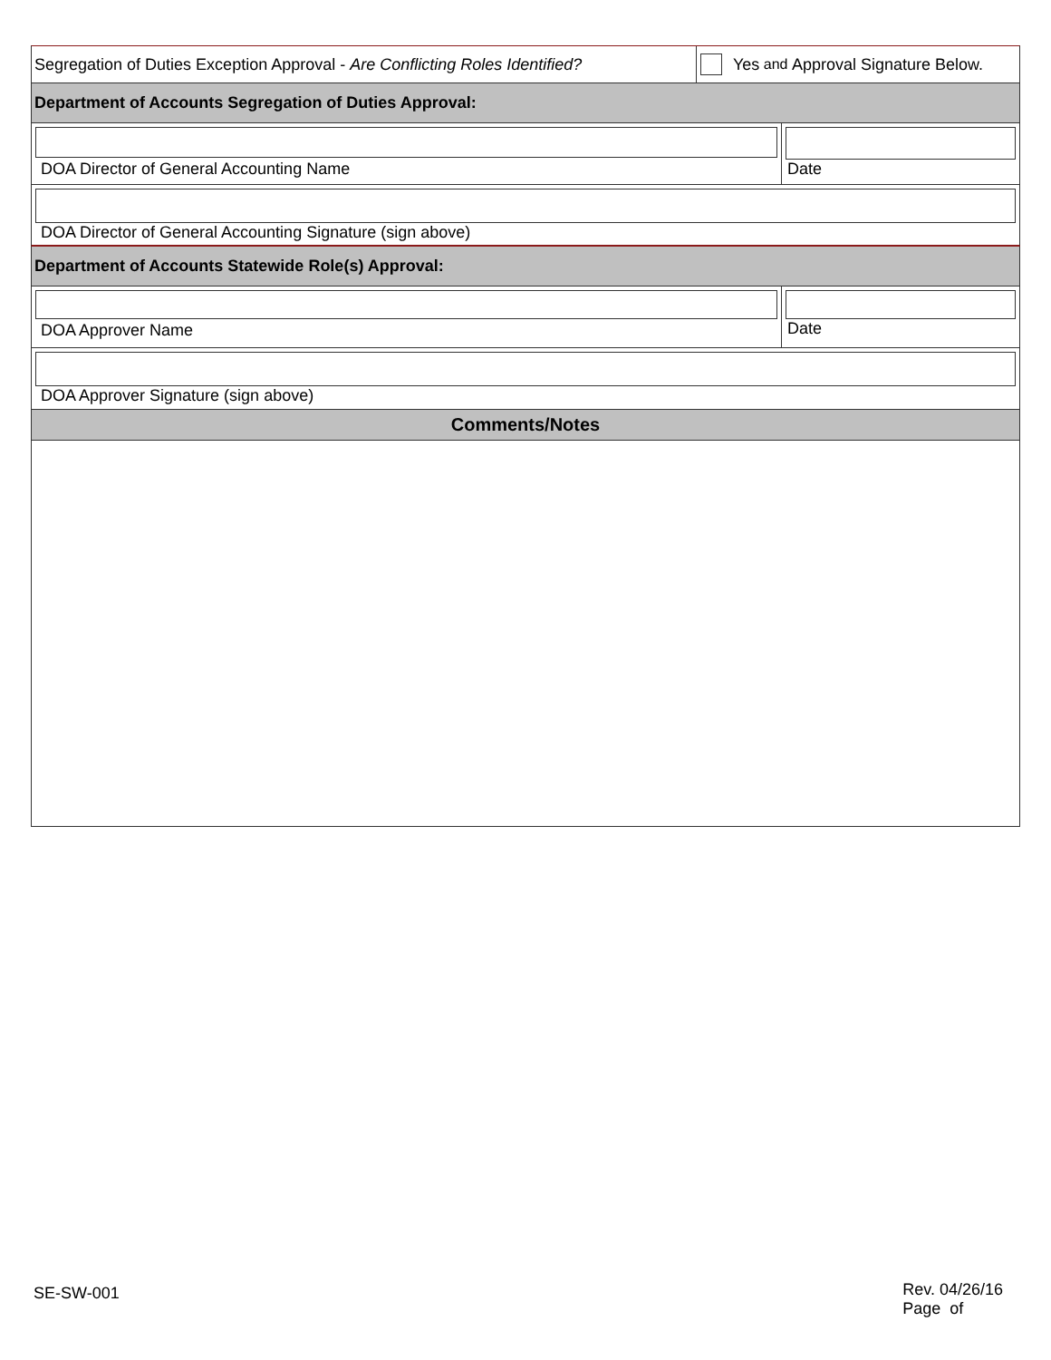Segregation of Duties Exception Approval - Are Conflicting Roles Identified?
Yes and Approval Signature Below.
Department of Accounts Segregation of Duties Approval:
DOA Director of General Accounting Name
Date
DOA Director of General Accounting Signature (sign above)
Department of Accounts Statewide Role(s) Approval:
DOA Approver Name Date
DOA Approver Signature (sign above)
Comments/Notes
SE-SW-001
Rev. 04/26/16
Page of